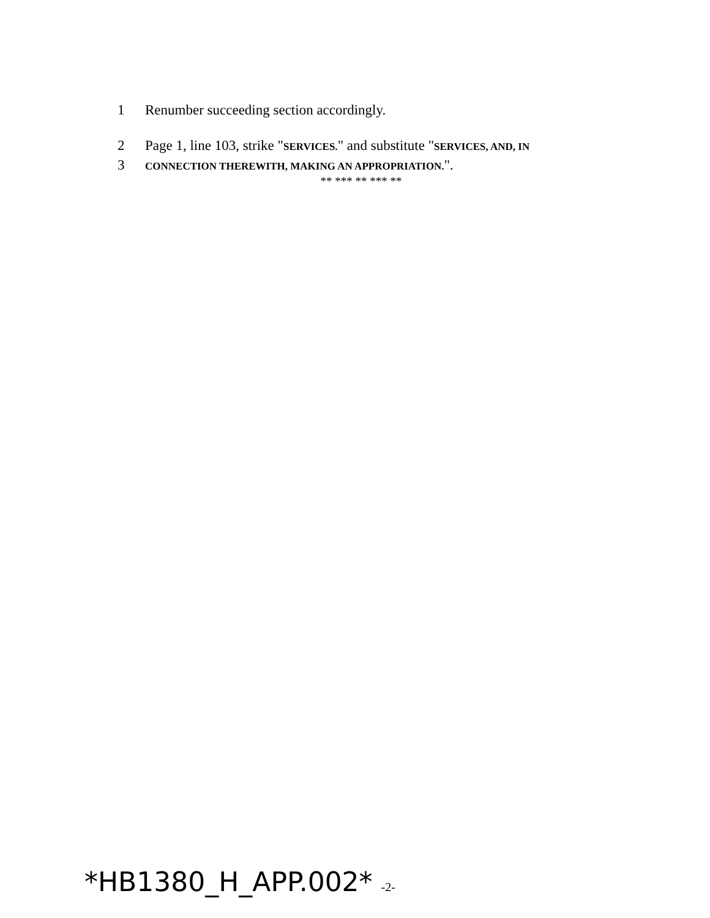1 Renumber succeeding section accordingly.
2 Page 1, line 103, strike "SERVICES." and substitute "SERVICES, AND, IN
3 CONNECTION THEREWITH, MAKING AN APPROPRIATION.".
** *** ** *** **
*HB1380_H_APP.002* -2-